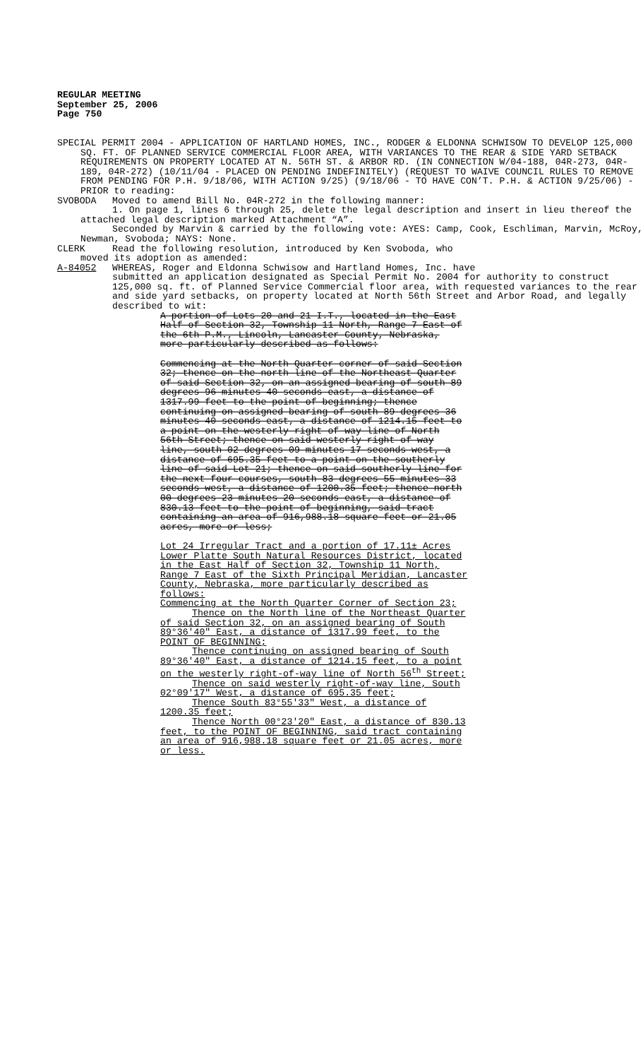REGULAR MEETING
September 25, 2006
Page 750
SPECIAL PERMIT 2004 - APPLICATION OF HARTLAND HOMES, INC., RODGER & ELDONNA SCHWISOW TO DEVELOP 125,000 SQ. FT. OF PLANNED SERVICE COMMERCIAL FLOOR AREA, WITH VARIANCES TO THE REAR & SIDE YARD SETBACK REQUIREMENTS ON PROPERTY LOCATED AT N. 56TH ST. & ARBOR RD. (IN CONNECTION W/04-188, 04R-273, 04R-189, 04R-272) (10/11/04 - PLACED ON PENDING INDEFINITELY) (REQUEST TO WAIVE COUNCIL RULES TO REMOVE FROM PENDING FOR P.H. 9/18/06, WITH ACTION 9/25) (9/18/06 - TO HAVE CON’T. P.H. & ACTION 9/25/06) - PRIOR to reading:
SVOBODA Moved to amend Bill No. 04R-272 in the following manner:
1. On page 1, lines 6 through 25, delete the legal description and insert in lieu thereof the attached legal description marked Attachment “A”.
Seconded by Marvin & carried by the following vote: AYES: Camp, Cook, Eschliman, Marvin, McRoy, Newman, Svoboda; NAYS: None.
CLERK Read the following resolution, introduced by Ken Svoboda, who
moved its adoption as amended:
A-84052 WHEREAS, Roger and Eldonna Schwisow and Hartland Homes, Inc. have
submitted an application designated as Special Permit No. 2004 for authority to construct 125,000 sq. ft. of Planned Service Commercial floor area, with requested variances to the rear and side yard setbacks, on property located at North 56th Street and Arbor Road, and legally described to wit:
A portion of Lots 20 and 21 I.T., located in the East Half of Section 32, Township 11 North, Range 7 East of the 6th P.M., Lincoln, Lancaster County, Nebraska, more particularly described as follows:
Commencing at the North Quarter corner of said Section 32; thence on the north line of the Northeast Quarter of said Section 32, on an assigned bearing of south 89 degrees 96 minutes 40 seconds east, a distance of 1317.99 feet to the point of beginning; thence continuing on assigned bearing of south 89 degrees 36 minutes 40 seconds east, a distance of 1214.15 feet to a point on the westerly right-of-way line of North 56th Street; thence on said westerly right-of-way line, south 02 degrees 09 minutes 17 seconds west, a distance of 695.35 feet to a point on the southerly line of said Lot 21; thence on said southerly line for the next four courses, south 83 degrees 55 minutes 33 seconds west, a distance of 1200.35 feet; thence north 00 degrees 23 minutes 20 seconds east, a distance of 830.13 feet to the point of beginning, said tract containing an area of 916,988.18 square feet or 21.05 acres, more or less;
Lot 24 Irregular Tract and a portion of 17.11± Acres Lower Platte South Natural Resources District, located in the East Half of Section 32, Township 11 North, Range 7 East of the Sixth Principal Meridian, Lancaster County, Nebraska, more particularly described as follows:
Commencing at the North Quarter Corner of Section 23;
Thence on the North line of the Northeast Quarter of said Section 32, on an assigned bearing of South 89°36'40" East, a distance of 1317.99 feet, to the POINT OF BEGINNING;
Thence continuing on assigned bearing of South 89°36'40" East, a distance of 1214.15 feet, to a point on the westerly right-of-way line of North 56<sup>th</sup> Street;
Thence on said westerly right-of-way line, South 02°09'17" West, a distance of 695.35 feet;
Thence South 83°55'33" West, a distance of 1200.35 feet;
Thence North 00°23'20" East, a distance of 830.13 feet, to the POINT OF BEGINNING, said tract containing an area of 916,988.18 square feet or 21.05 acres, more or less.